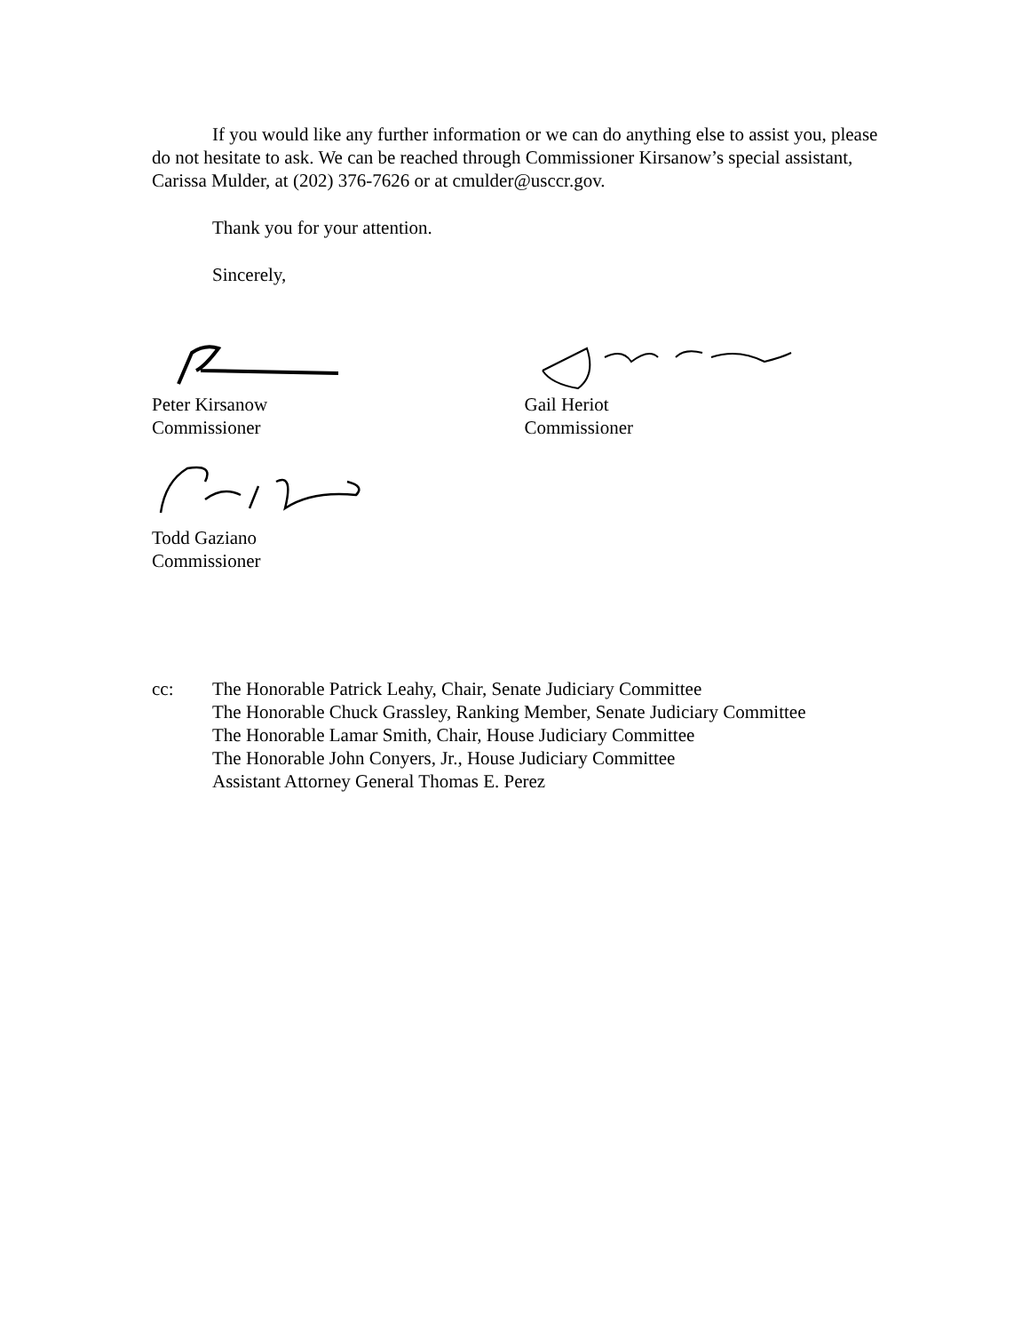If you would like any further information or we can do anything else to assist you, please do not hesitate to ask. We can be reached through Commissioner Kirsanow’s special assistant, Carissa Mulder, at (202) 376-7626 or at cmulder@usccr.gov.
Thank you for your attention.
Sincerely,
Peter Kirsanow
Commissioner
Gail Heriot
Commissioner
Todd Gaziano
Commissioner
cc: The Honorable Patrick Leahy, Chair, Senate Judiciary Committee
The Honorable Chuck Grassley, Ranking Member, Senate Judiciary Committee
The Honorable Lamar Smith, Chair, House Judiciary Committee
The Honorable John Conyers, Jr., House Judiciary Committee
Assistant Attorney General Thomas E. Perez